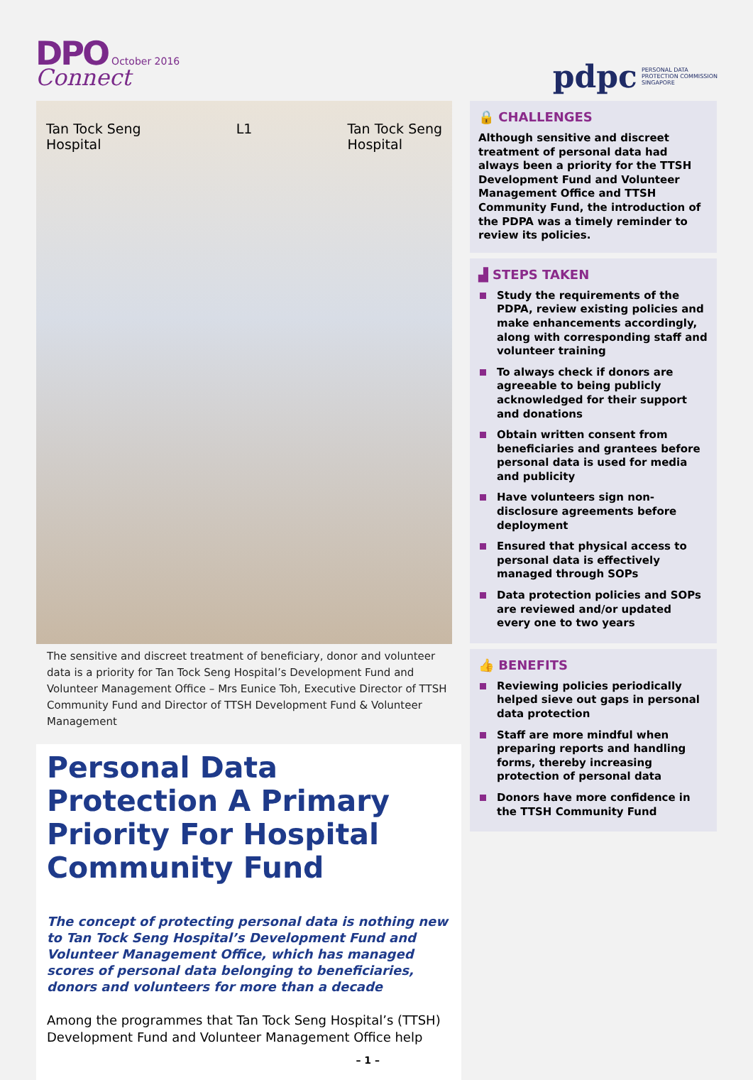DPO October 2016
Connect
pdpc PERSONAL DATA
PROTECTION COMMISSION
SINGAPORE
Tan Tock Seng
Hospital L1 Tan Tock Seng
Hospital
The sensitive and discreet treatment of beneficiary, donor and volunteer data is a priority for Tan Tock Seng Hospital’s Development Fund and Volunteer Management Office – Mrs Eunice Toh, Executive Director of TTSH Community Fund and Director of TTSH Development Fund & Volunteer Management
Personal Data Protection A Primary Priority For Hospital Community Fund
The concept of protecting personal data is nothing new to Tan Tock Seng Hospital’s Development Fund and Volunteer Management Office, which has managed scores of personal data belonging to beneficiaries, donors and volunteers for more than a decade
Among the programmes that Tan Tock Seng Hospital’s (TTSH) Development Fund and Volunteer Management Office help
– 1 –
🔒 CHALLENGES
Although sensitive and discreet treatment of personal data had always been a priority for the TTSH Development Fund and Volunteer Management Office and TTSH Community Fund, the introduction of the PDPA was a timely reminder to review its policies.
▟ STEPS TAKEN
Study the requirements of the PDPA, review existing policies and make enhancements accordingly, along with corresponding staff and volunteer training
To always check if donors are agreeable to being publicly acknowledged for their support and donations
Obtain written consent from beneficiaries and grantees before personal data is used for media and publicity
Have volunteers sign non-disclosure agreements before deployment
Ensured that physical access to personal data is effectively managed through SOPs
Data protection policies and SOPs are reviewed and/or updated every one to two years
👍 BENEFITS
Reviewing policies periodically helped sieve out gaps in personal data protection
Staff are more mindful when preparing reports and handling forms, thereby increasing protection of personal data
Donors have more confidence in the TTSH Community Fund